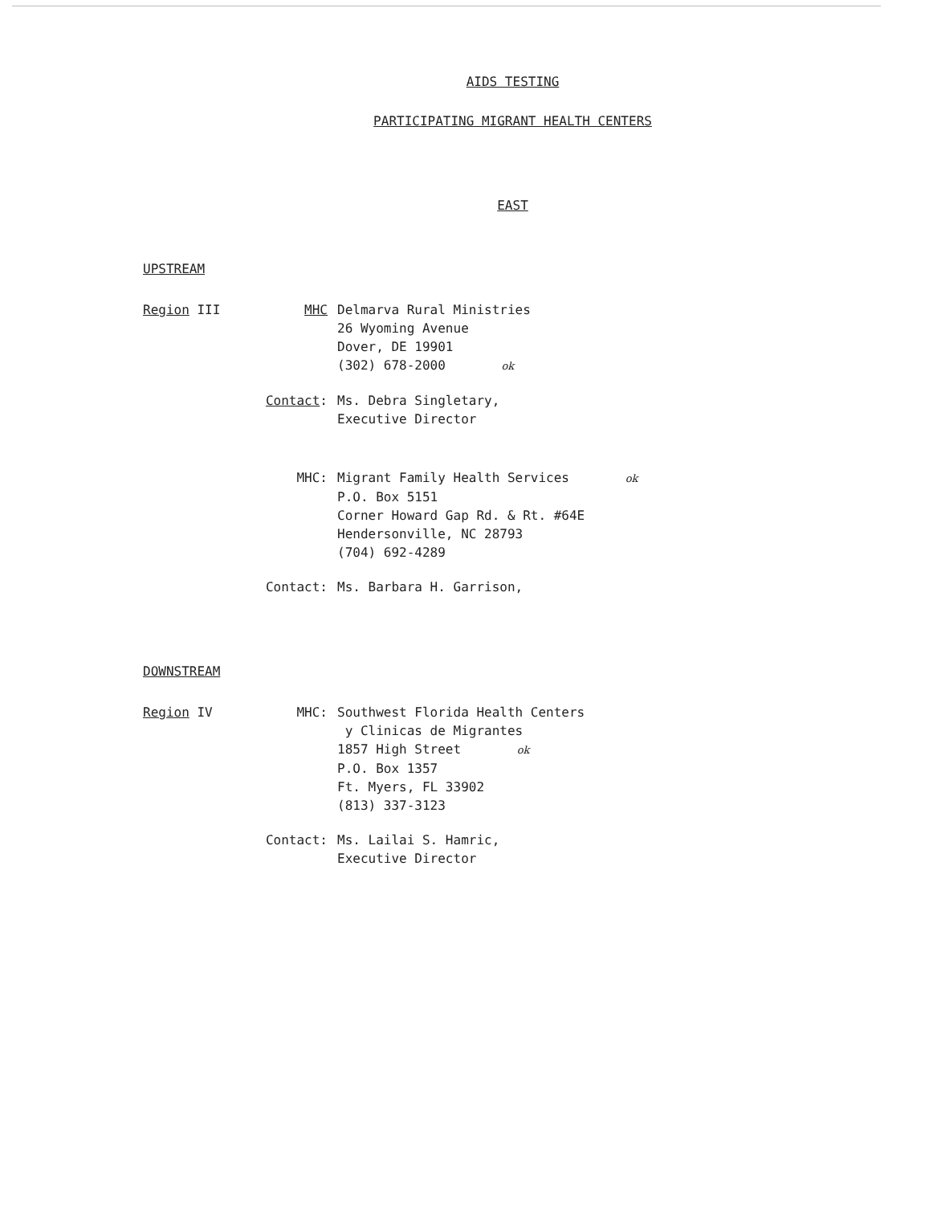AIDS TESTING
PARTICIPATING MIGRANT HEALTH CENTERS
EAST
UPSTREAM
Region III MHC Delmarva Rural Ministries
26 Wyoming Avenue
Dover, DE 19901
(302) 678-2000 ok
Contact: Ms. Debra Singletary,
Executive Director
MHC: Migrant Family Health Services ok
P.O. Box 5151
Corner Howard Gap Rd. & Rt. #64E
Hendersonville, NC 28793
(704) 692-4289
Contact: Ms. Barbara H. Garrison,
DOWNSTREAM
Region IV MHC: Southwest Florida Health Centers
y Clinicas de Migrantes
1857 High Street ok
P.O. Box 1357
Ft. Myers, FL 33902
(813) 337-3123
Contact: Ms. Lailai S. Hamric,
Executive Director